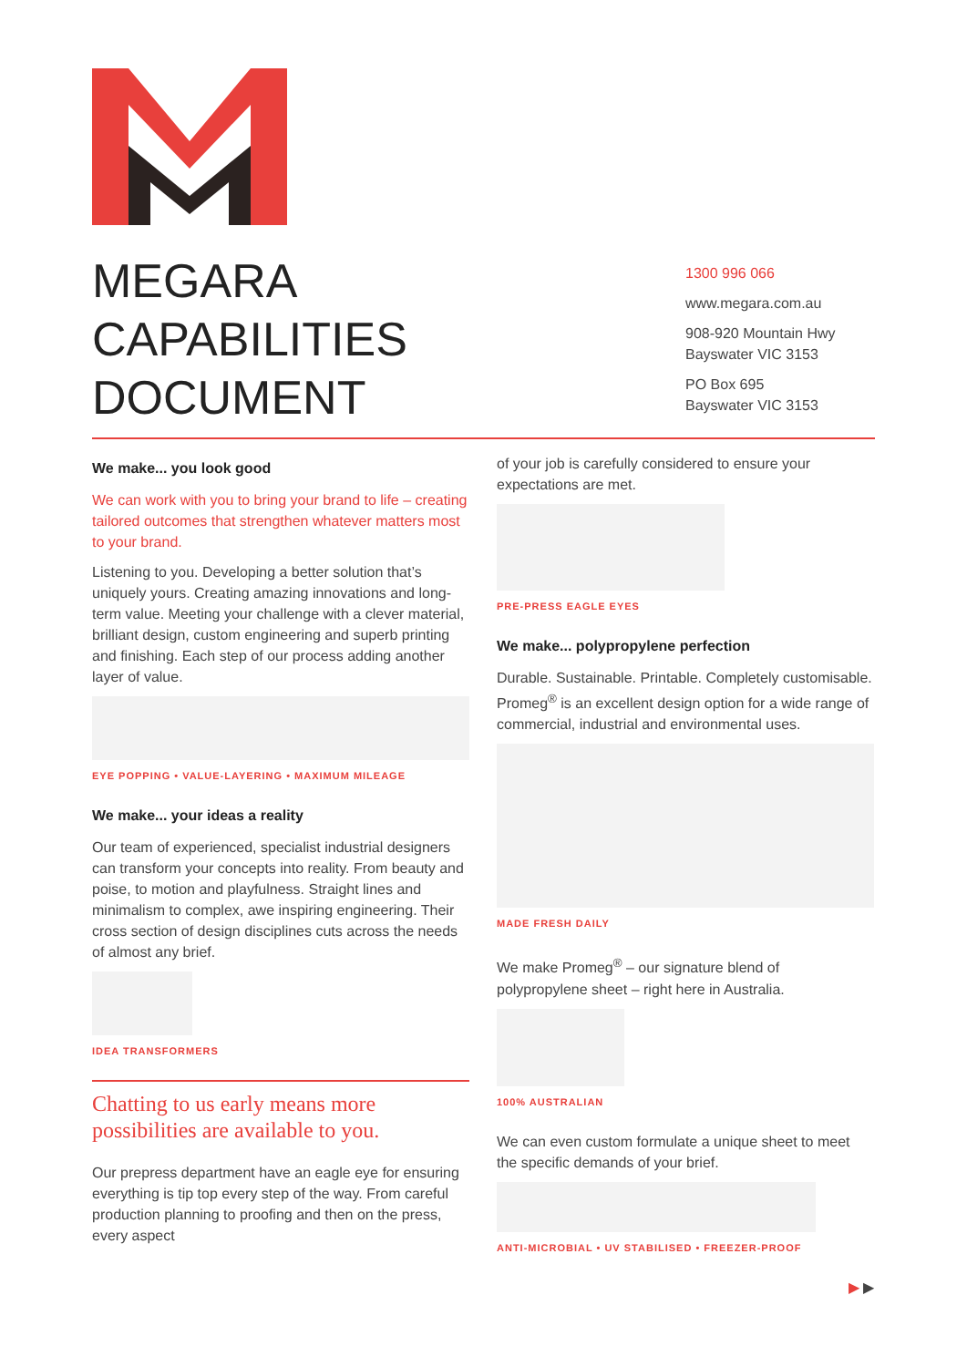MEGARA
CAPABILITIES
DOCUMENT
1300 996 066
www.megara.com.au
908-920 Mountain Hwy
Bayswater VIC 3153
PO Box 695
Bayswater VIC 3153
We make... you look good
We can work with you to bring your brand to life – creating tailored outcomes that strengthen whatever matters most to your brand.
Listening to you. Developing a better solution that’s uniquely yours. Creating amazing innovations and long-term value. Meeting your challenge with a clever material, brilliant design, custom engineering and superb printing and finishing. Each step of our process adding another layer of value.
EYE POPPING • VALUE-LAYERING • MAXIMUM MILEAGE
We make... your ideas a reality
Our team of experienced, specialist industrial designers can transform your concepts into reality. From beauty and poise, to motion and playfulness. Straight lines and minimalism to complex, awe inspiring engineering. Their cross section of design disciplines cuts across the needs of almost any brief.
IDEA TRANSFORMERS
Chatting to us early means more possibilities are available to you.
Our prepress department have an eagle eye for ensuring everything is tip top every step of the way. From careful production planning to proofing and then on the press, every aspect
of your job is carefully considered to ensure your expectations are met.
PRE-PRESS EAGLE EYES
We make... polypropylene perfection
Durable. Sustainable. Printable. Completely customisable. Promeg<sup>®</sup> is an excellent design option for a wide range of commercial, industrial and environmental uses.
MADE FRESH DAILY
We make Promeg<sup>®</sup> – our signature blend of polypropylene sheet – right here in Australia.
100% AUSTRALIAN
We can even custom formulate a unique sheet to meet the specific demands of your brief.
ANTI-MICROBIAL • UV STABILISED • FREEZER-PROOF
▶ ▶